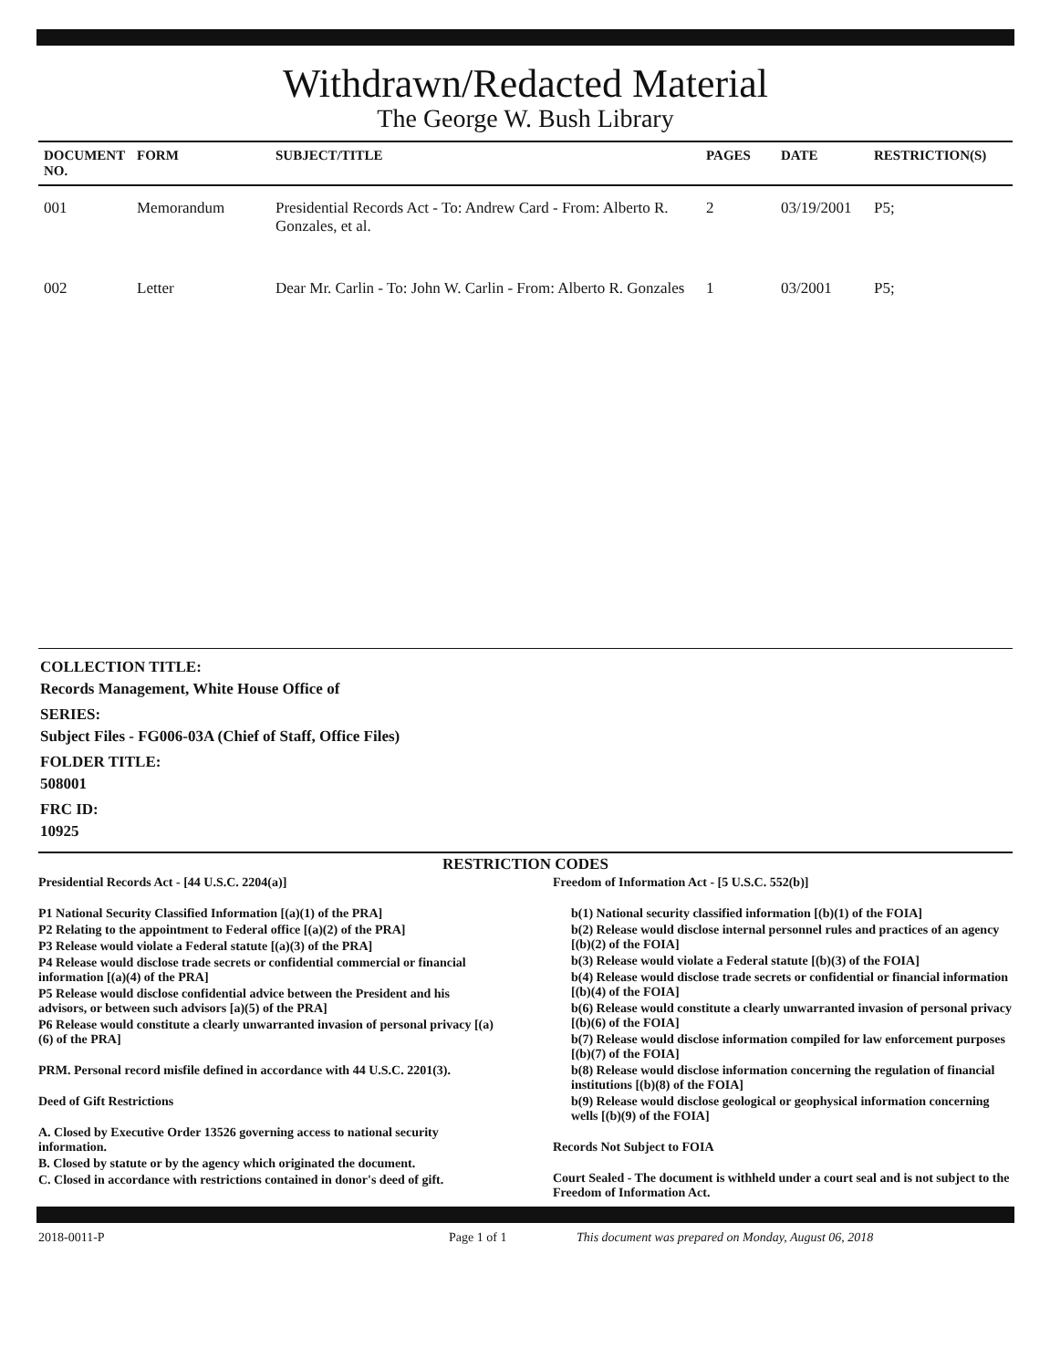Withdrawn/Redacted Material
The George W. Bush Library
| DOCUMENT NO. | FORM | SUBJECT/TITLE | PAGES | DATE | RESTRICTION(S) |
| --- | --- | --- | --- | --- | --- |
| 001 | Memorandum | Presidential Records Act - To: Andrew Card - From: Alberto R. Gonzales, et al. | 2 | 03/19/2001 | P5; |
| 002 | Letter | Dear Mr. Carlin - To: John W. Carlin - From: Alberto R. Gonzales | 1 | 03/2001 | P5; |
COLLECTION TITLE:
Records Management, White House Office of
SERIES:
Subject Files - FG006-03A (Chief of Staff, Office Files)
FOLDER TITLE:
508001
FRC ID:
10925
RESTRICTION CODES
Presidential Records Act - [44 U.S.C. 2204(a)]
P1 National Security Classified Information [(a)(1) of the PRA]
P2 Relating to the appointment to Federal office [(a)(2) of the PRA]
P3 Release would violate a Federal statute [(a)(3) of the PRA]
P4 Release would disclose trade secrets or confidential commercial or financial information [(a)(4) of the PRA]
P5 Release would disclose confidential advice between the President and his advisors, or between such advisors [a)(5) of the PRA]
P6 Release would constitute a clearly unwarranted invasion of personal privacy [(a)(6) of the PRA]
PRM. Personal record misfile defined in accordance with 44 U.S.C. 2201(3).
Deed of Gift Restrictions
A. Closed by Executive Order 13526 governing access to national security information.
B. Closed by statute or by the agency which originated the document.
C. Closed in accordance with restrictions contained in donor's deed of gift.
Freedom of Information Act - [5 U.S.C. 552(b)]
b(1) National security classified information [(b)(1) of the FOIA]
b(2) Release would disclose internal personnel rules and practices of an agency [(b)(2) of the FOIA]
b(3) Release would violate a Federal statute [(b)(3) of the FOIA]
b(4) Release would disclose trade secrets or confidential or financial information [(b)(4) of the FOIA]
b(6) Release would constitute a clearly unwarranted invasion of personal privacy [(b)(6) of the FOIA]
b(7) Release would disclose information compiled for law enforcement purposes [(b)(7) of the FOIA]
b(8) Release would disclose information concerning the regulation of financial institutions [(b)(8) of the FOIA]
b(9) Release would disclose geological or geophysical information concerning wells [(b)(9) of the FOIA]
Records Not Subject to FOIA
Court Sealed - The document is withheld under a court seal and is not subject to the Freedom of Information Act.
2018-0011-P Page 1 of 1 This document was prepared on Monday, August 06, 2018